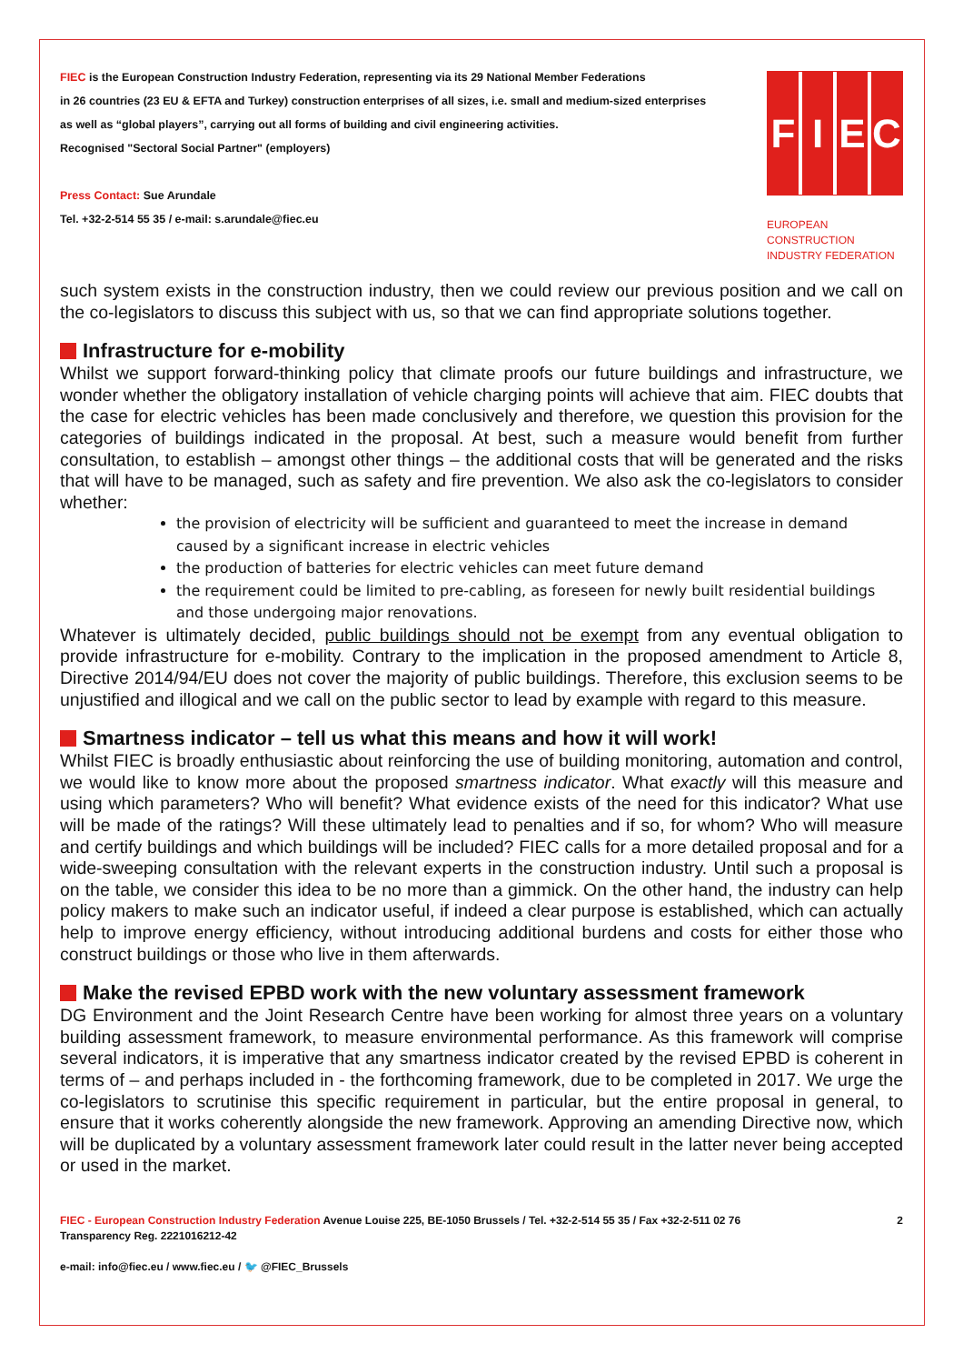FIEC is the European Construction Industry Federation, representing via its 29 National Member Federations
in 26 countries (23 EU & EFTA and Turkey) construction enterprises of all sizes, i.e. small and medium-sized enterprises
as well as “global players”, carrying out all forms of building and civil engineering activities.
Recognised "Sectoral Social Partner" (employers)
Press Contact: Sue Arundale
Tel. +32-2-514 55 35 / e-mail: s.arundale@fiec.eu
F I E C
EUROPEAN CONSTRUCTION
INDUSTRY FEDERATION
such system exists in the construction industry, then we could review our previous position and we call on the co-legislators to discuss this subject with us, so that we can find appropriate solutions together.
Infrastructure for e-mobility
Whilst we support forward-thinking policy that climate proofs our future buildings and infrastructure, we wonder whether the obligatory installation of vehicle charging points will achieve that aim. FIEC doubts that the case for electric vehicles has been made conclusively and therefore, we question this provision for the categories of buildings indicated in the proposal. At best, such a measure would benefit from further consultation, to establish – amongst other things – the additional costs that will be generated and the risks that will have to be managed, such as safety and fire prevention. We also ask the co-legislators to consider whether:
the provision of electricity will be sufficient and guaranteed to meet the increase in demand caused by a significant increase in electric vehicles
the production of batteries for electric vehicles can meet future demand
the requirement could be limited to pre-cabling, as foreseen for newly built residential buildings and those undergoing major renovations.
Whatever is ultimately decided, public buildings should not be exempt from any eventual obligation to provide infrastructure for e-mobility. Contrary to the implication in the proposed amendment to Article 8, Directive 2014/94/EU does not cover the majority of public buildings. Therefore, this exclusion seems to be unjustified and illogical and we call on the public sector to lead by example with regard to this measure.
Smartness indicator – tell us what this means and how it will work!
Whilst FIEC is broadly enthusiastic about reinforcing the use of building monitoring, automation and control, we would like to know more about the proposed smartness indicator. What exactly will this measure and using which parameters? Who will benefit? What evidence exists of the need for this indicator? What use will be made of the ratings? Will these ultimately lead to penalties and if so, for whom? Who will measure and certify buildings and which buildings will be included? FIEC calls for a more detailed proposal and for a wide-sweeping consultation with the relevant experts in the construction industry. Until such a proposal is on the table, we consider this idea to be no more than a gimmick. On the other hand, the industry can help policy makers to make such an indicator useful, if indeed a clear purpose is established, which can actually help to improve energy efficiency, without introducing additional burdens and costs for either those who construct buildings or those who live in them afterwards.
Make the revised EPBD work with the new voluntary assessment framework
DG Environment and the Joint Research Centre have been working for almost three years on a voluntary building assessment framework, to measure environmental performance. As this framework will comprise several indicators, it is imperative that any smartness indicator created by the revised EPBD is coherent in terms of – and perhaps included in - the forthcoming framework, due to be completed in 2017. We urge the co-legislators to scrutinise this specific requirement in particular, but the entire proposal in general, to ensure that it works coherently alongside the new framework. Approving an amending Directive now, which will be duplicated by a voluntary assessment framework later could result in the latter never being accepted or used in the market.
FIEC - European Construction Industry Federation Avenue Louise 225, BE-1050 Brussels / Tel. +32-2-514 55 35 / Fax +32-2-511 02 76
Transparency Reg. 2221016212-42
e-mail: info@fiec.eu / www.fiec.eu / 🐦 @FIEC_Brussels
2